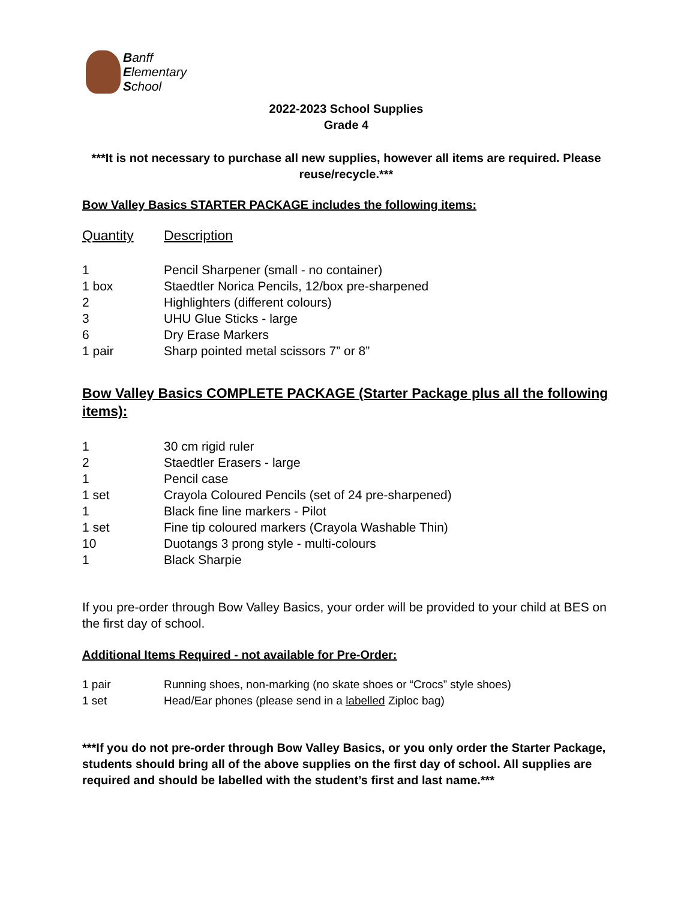Banff
Elementary
School
2022-2023 School Supplies
Grade 4
***It is not necessary to purchase all new supplies, however all items are required. Please reuse/recycle.***
Bow Valley Basics STARTER PACKAGE includes the following items:
| Quantity | Description |
| --- | --- |
| 1 | Pencil Sharpener (small - no container) |
| 1 box | Staedtler Norica Pencils, 12/box pre-sharpened |
| 2 | Highlighters (different colours) |
| 3 | UHU Glue Sticks - large |
| 6 | Dry Erase Markers |
| 1 pair | Sharp pointed metal scissors 7” or 8” |
Bow Valley Basics COMPLETE PACKAGE (Starter Package plus all the following items):
| 1 | 30 cm rigid ruler |
| 2 | Staedtler Erasers - large |
| 1 | Pencil case |
| 1 set | Crayola Coloured Pencils (set of 24 pre-sharpened) |
| 1 | Black fine line markers - Pilot |
| 1 set | Fine tip coloured markers (Crayola Washable Thin) |
| 10 | Duotangs 3 prong style - multi-colours |
| 1 | Black Sharpie |
If you pre-order through Bow Valley Basics, your order will be provided to your child at BES on the first day of school.
Additional Items Required - not available for Pre-Order:
| 1 pair | Running shoes, non-marking (no skate shoes or “Crocs” style shoes) |
| 1 set | Head/Ear phones (please send in a labelled Ziploc bag) |
***If you do not pre-order through Bow Valley Basics, or you only order the Starter Package, students should bring all of the above supplies on the first day of school. All supplies are required and should be labelled with the student’s first and last name.***